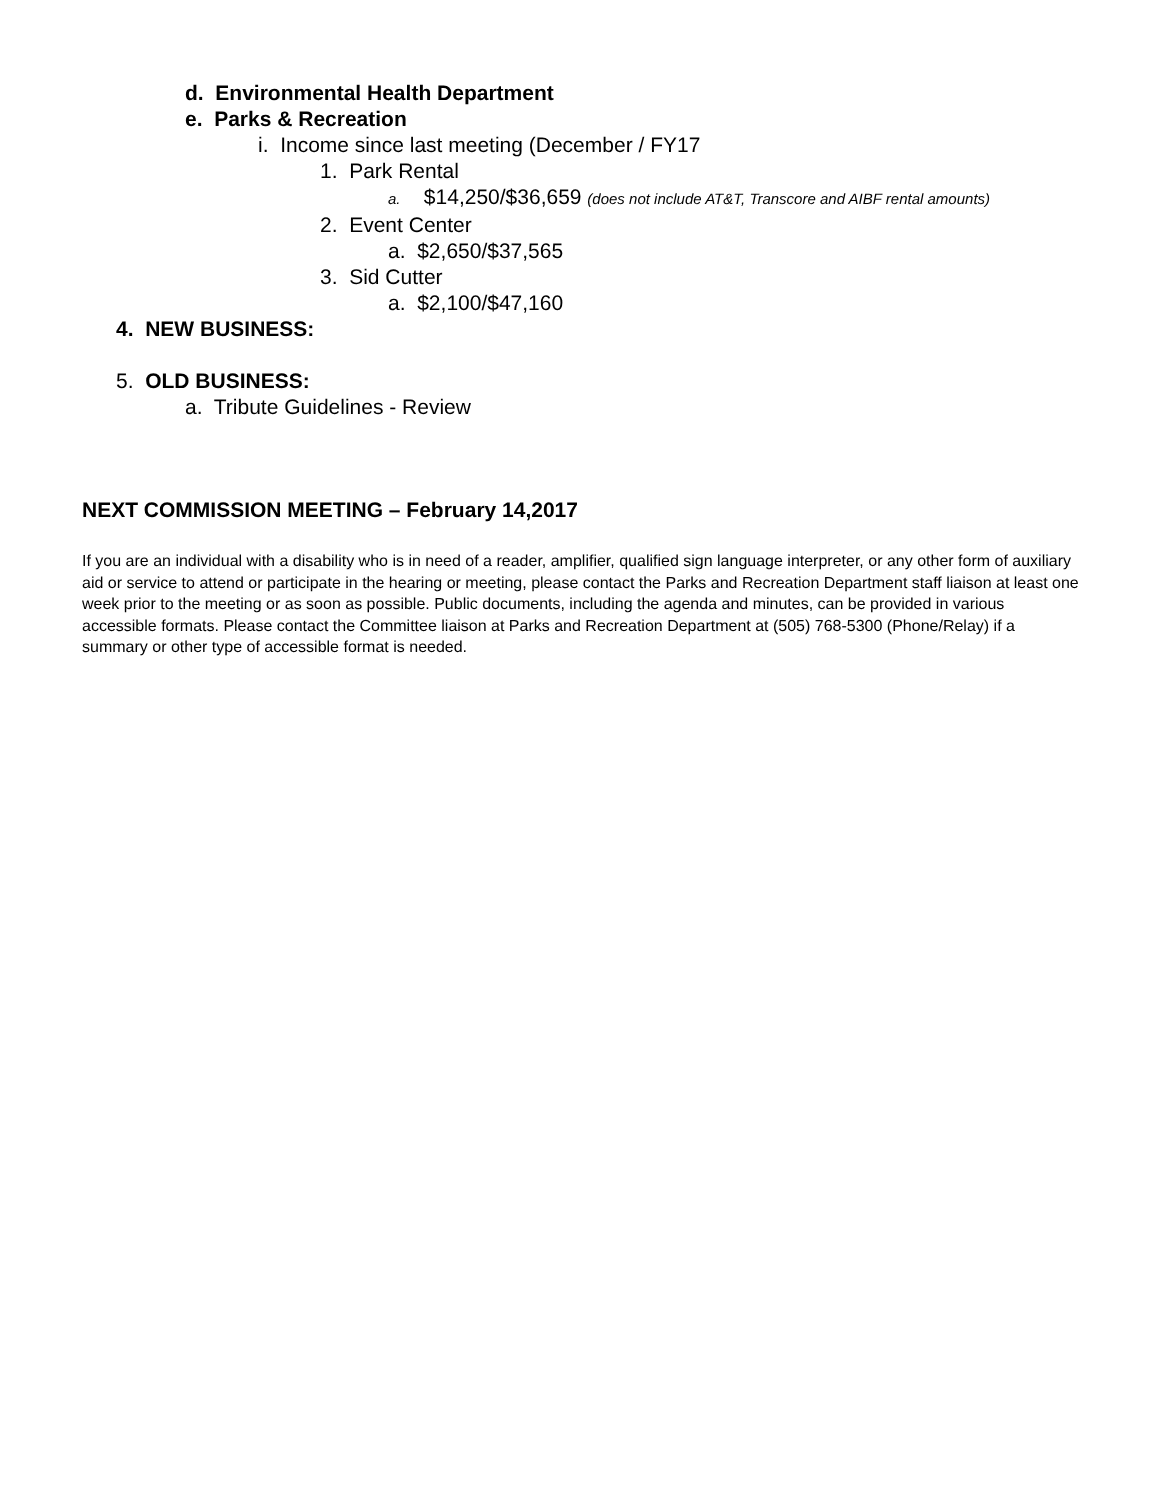d. Environmental Health Department
e. Parks & Recreation
i. Income since last meeting (December / FY17
1. Park Rental
a. $14,250/$36,659 (does not include AT&T, Transcore and AIBF rental amounts)
2. Event Center
a. $2,650/$37,565
3. Sid Cutter
a. $2,100/$47,160
4. NEW BUSINESS:
5. OLD BUSINESS:
a. Tribute Guidelines - Review
NEXT COMMISSION MEETING – February 14,2017
If you are an individual with a disability who is in need of a reader, amplifier, qualified sign language interpreter, or any other form of auxiliary aid or service to attend or participate in the hearing or meeting, please contact the Parks and Recreation Department staff liaison at least one week prior to the meeting or as soon as possible. Public documents, including the agenda and minutes, can be provided in various accessible formats. Please contact the Committee liaison at Parks and Recreation Department at (505) 768-5300 (Phone/Relay) if a summary or other type of accessible format is needed.